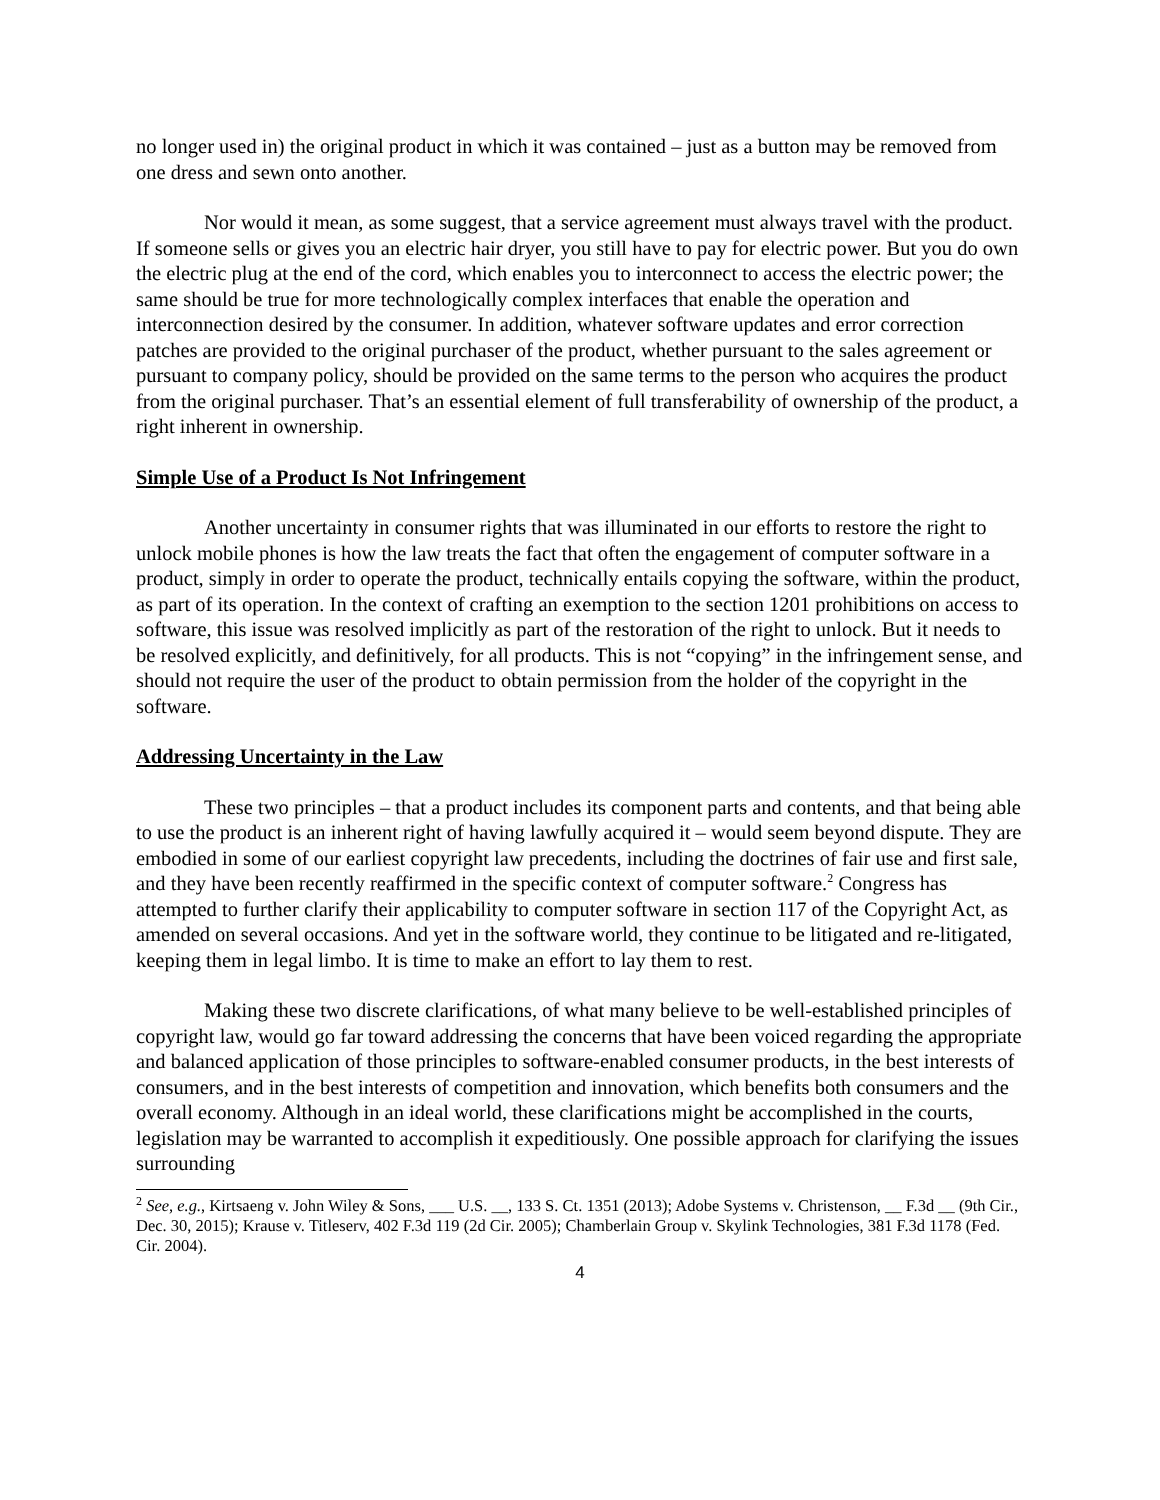no longer used in) the original product in which it was contained – just as a button may be removed from one dress and sewn onto another.
Nor would it mean, as some suggest, that a service agreement must always travel with the product. If someone sells or gives you an electric hair dryer, you still have to pay for electric power. But you do own the electric plug at the end of the cord, which enables you to interconnect to access the electric power; the same should be true for more technologically complex interfaces that enable the operation and interconnection desired by the consumer. In addition, whatever software updates and error correction patches are provided to the original purchaser of the product, whether pursuant to the sales agreement or pursuant to company policy, should be provided on the same terms to the person who acquires the product from the original purchaser. That’s an essential element of full transferability of ownership of the product, a right inherent in ownership.
Simple Use of a Product Is Not Infringement
Another uncertainty in consumer rights that was illuminated in our efforts to restore the right to unlock mobile phones is how the law treats the fact that often the engagement of computer software in a product, simply in order to operate the product, technically entails copying the software, within the product, as part of its operation. In the context of crafting an exemption to the section 1201 prohibitions on access to software, this issue was resolved implicitly as part of the restoration of the right to unlock. But it needs to be resolved explicitly, and definitively, for all products. This is not “copying” in the infringement sense, and should not require the user of the product to obtain permission from the holder of the copyright in the software.
Addressing Uncertainty in the Law
These two principles – that a product includes its component parts and contents, and that being able to use the product is an inherent right of having lawfully acquired it – would seem beyond dispute. They are embodied in some of our earliest copyright law precedents, including the doctrines of fair use and first sale, and they have been recently reaffirmed in the specific context of computer software.<sup>2</sup> Congress has attempted to further clarify their applicability to computer software in section 117 of the Copyright Act, as amended on several occasions. And yet in the software world, they continue to be litigated and re-litigated, keeping them in legal limbo. It is time to make an effort to lay them to rest.
Making these two discrete clarifications, of what many believe to be well-established principles of copyright law, would go far toward addressing the concerns that have been voiced regarding the appropriate and balanced application of those principles to software-enabled consumer products, in the best interests of consumers, and in the best interests of competition and innovation, which benefits both consumers and the overall economy. Although in an ideal world, these clarifications might be accomplished in the courts, legislation may be warranted to accomplish it expeditiously. One possible approach for clarifying the issues surrounding
<sup>2</sup> See, e.g., Kirtsaeng v. John Wiley & Sons, ___ U.S. __, 133 S. Ct. 1351 (2013); Adobe Systems v. Christenson, __ F.3d __ (9th Cir., Dec. 30, 2015); Krause v. Titleserv, 402 F.3d 119 (2d Cir. 2005); Chamberlain Group v. Skylink Technologies, 381 F.3d 1178 (Fed. Cir. 2004).
4